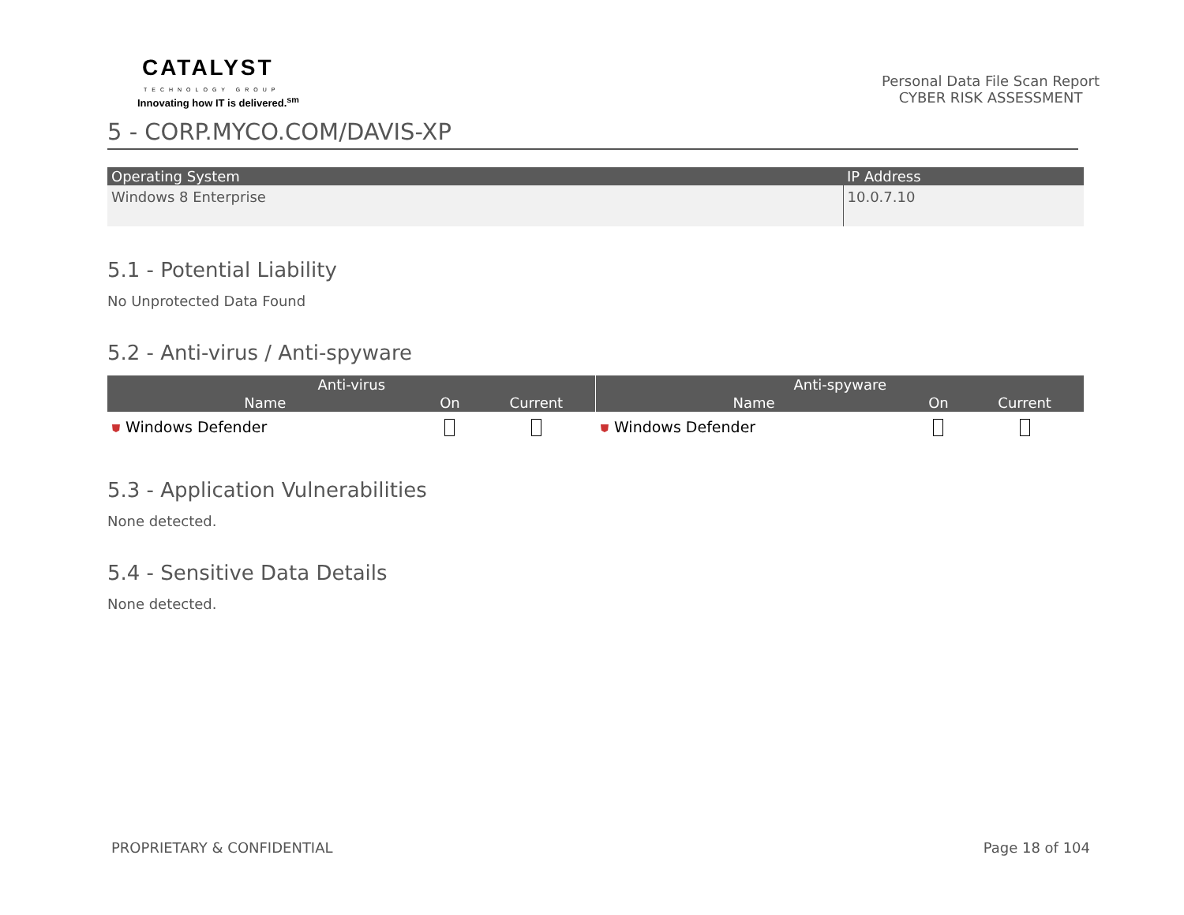CATALYST
TECHNOLOGY GROUP
Innovating how IT is delivered.<sup>sm</sup>
Personal Data File Scan Report
CYBER RISK ASSESSMENT
5 - CORP.MYCO.COM/DAVIS-XP
| Operating System | IP Address |
| --- | --- |
| Windows 8 Enterprise | 10.0.7.10 |
5.1 - Potential Liability
No Unprotected Data Found
5.2 - Anti-virus / Anti-spyware
| Anti-virus | | | Anti-spyware | | |
| --- | --- | --- | --- | --- | --- |
| Name | On | Current | Name | On | Current |
| ⛊ Windows Defender | | | ⛊ Windows Defender | | |
5.3 - Application Vulnerabilities
None detected.
5.4 - Sensitive Data Details
None detected.
PROPRIETARY & CONFIDENTIAL Page 18 of 104